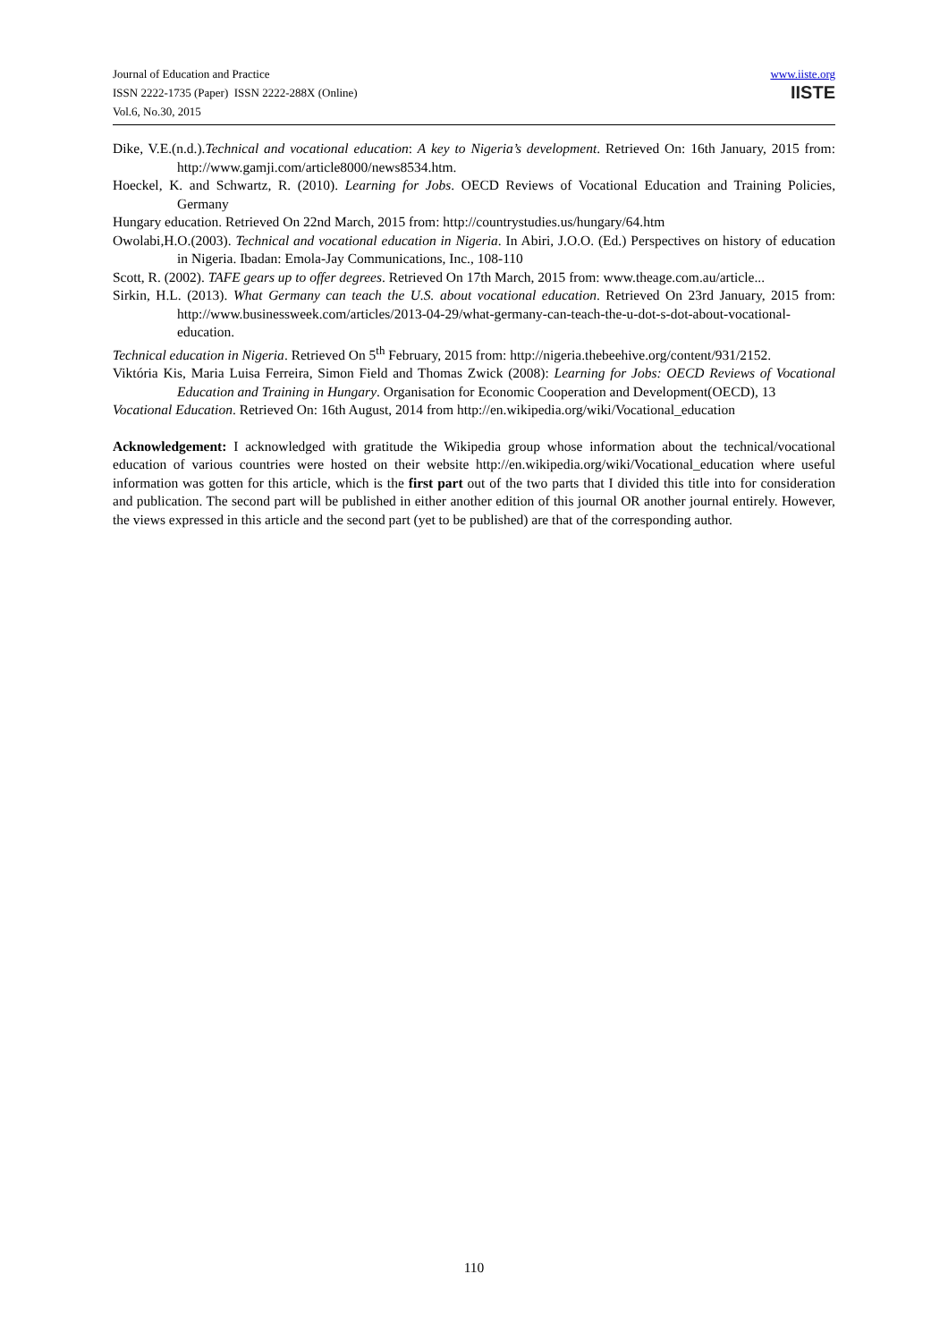Journal of Education and Practice
ISSN 2222-1735 (Paper) ISSN 2222-288X (Online)
Vol.6, No.30, 2015
www.iiste.org
IISTE
Dike, V.E.(n.d.).Technical and vocational education: A key to Nigeria’s development. Retrieved On: 16th January, 2015 from: http://www.gamji.com/article8000/news8534.htm.
Hoeckel, K. and Schwartz, R. (2010). Learning for Jobs. OECD Reviews of Vocational Education and Training Policies, Germany
Hungary education. Retrieved On 22nd March, 2015 from: http://countrystudies.us/hungary/64.htm
Owolabi,H.O.(2003). Technical and vocational education in Nigeria. In Abiri, J.O.O. (Ed.) Perspectives on history of education in Nigeria. Ibadan: Emola-Jay Communications, Inc., 108-110
Scott, R. (2002). TAFE gears up to offer degrees. Retrieved On 17th March, 2015 from: www.theage.com.au/article...
Sirkin, H.L. (2013). What Germany can teach the U.S. about vocational education. Retrieved On 23rd January, 2015 from: http://www.businessweek.com/articles/2013-04-29/what-germany-can-teach-the-u-dot-s-dot-about-vocational-education.
Technical education in Nigeria. Retrieved On 5<sup>th</sup> February, 2015 from: http://nigeria.thebeehive.org/content/931/2152.
Viktória Kis, Maria Luisa Ferreira, Simon Field and Thomas Zwick (2008): Learning for Jobs: OECD Reviews of Vocational Education and Training in Hungary. Organisation for Economic Cooperation and Development(OECD), 13
Vocational Education. Retrieved On: 16th August, 2014 from http://en.wikipedia.org/wiki/Vocational_education
Acknowledgement: I acknowledged with gratitude the Wikipedia group whose information about the technical/vocational education of various countries were hosted on their website http://en.wikipedia.org/wiki/Vocational_education where useful information was gotten for this article, which is the first part out of the two parts that I divided this title into for consideration and publication. The second part will be published in either another edition of this journal OR another journal entirely. However, the views expressed in this article and the second part (yet to be published) are that of the corresponding author.
110